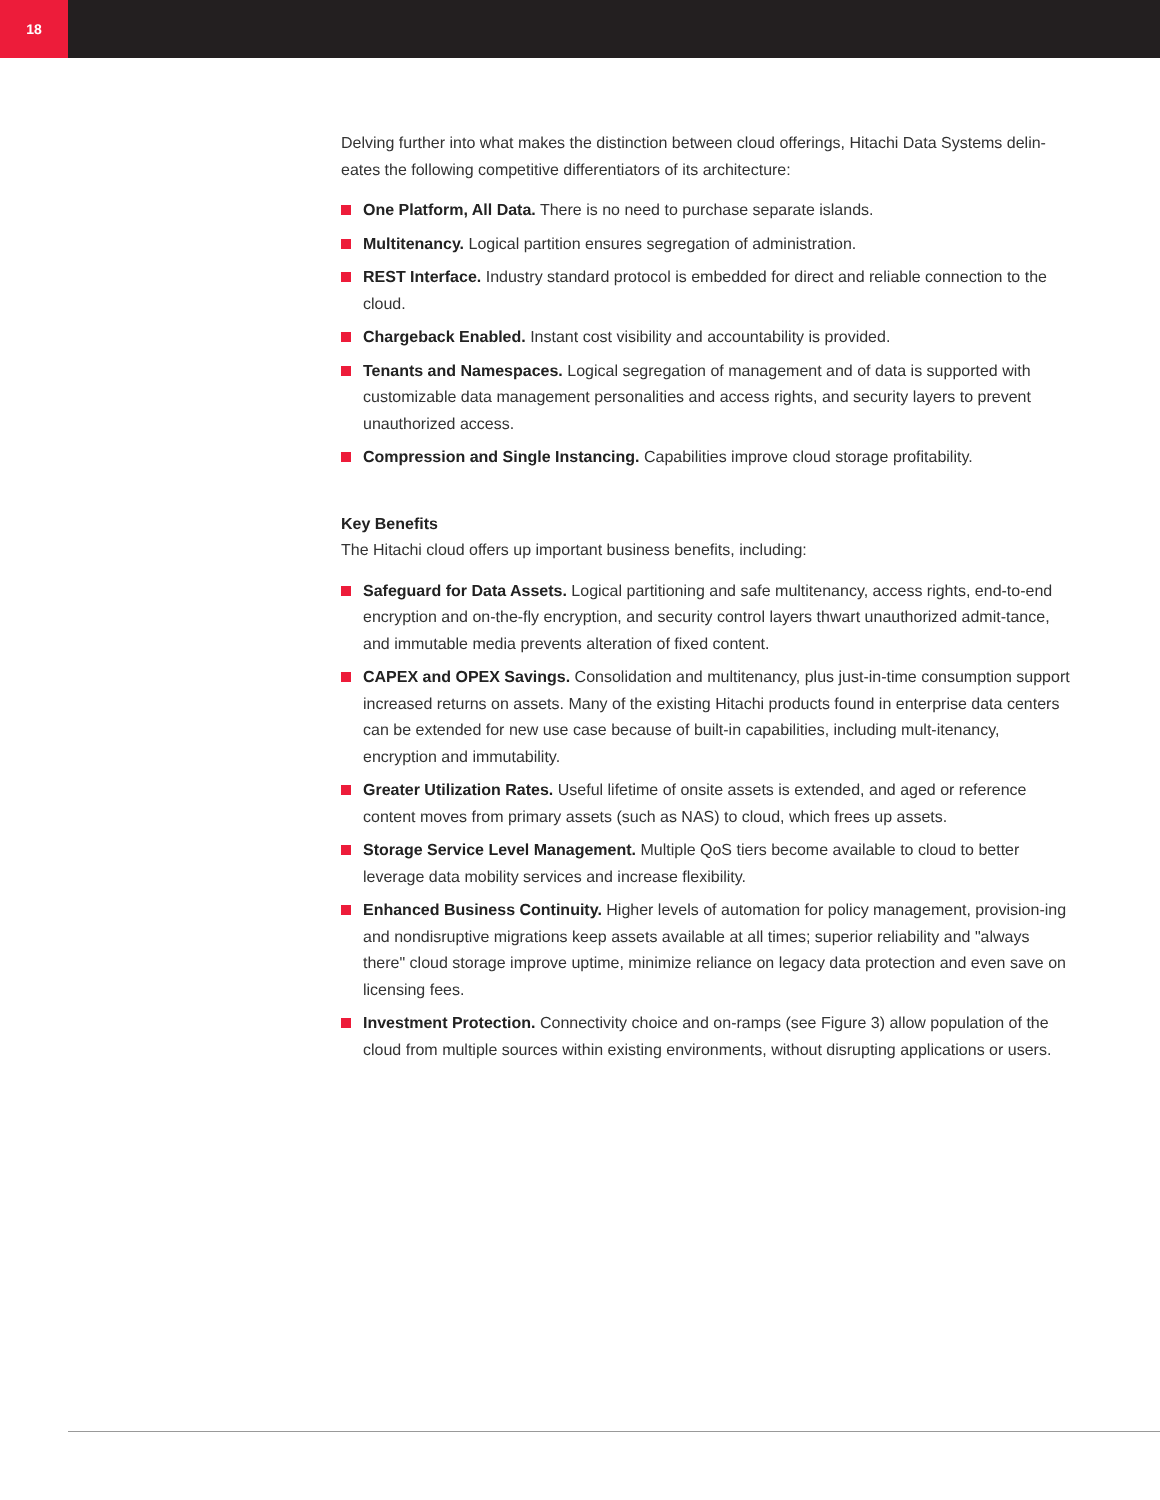18
Delving further into what makes the distinction between cloud offerings, Hitachi Data Systems delin-eates the following competitive differentiators of its architecture:
One Platform, All Data. There is no need to purchase separate islands.
Multitenancy. Logical partition ensures segregation of administration.
REST Interface. Industry standard protocol is embedded for direct and reliable connection to the cloud.
Chargeback Enabled. Instant cost visibility and accountability is provided.
Tenants and Namespaces. Logical segregation of management and of data is supported with customizable data management personalities and access rights, and security layers to prevent unauthorized access.
Compression and Single Instancing. Capabilities improve cloud storage profitability.
Key Benefits
The Hitachi cloud offers up important business benefits, including:
Safeguard for Data Assets. Logical partitioning and safe multitenancy, access rights, end-to-end encryption and on-the-fly encryption, and security control layers thwart unauthorized admit-tance, and immutable media prevents alteration of fixed content.
CAPEX and OPEX Savings. Consolidation and multitenancy, plus just-in-time consumption support increased returns on assets. Many of the existing Hitachi products found in enterprise data centers can be extended for new use case because of built-in capabilities, including mult-itenancy, encryption and immutability.
Greater Utilization Rates. Useful lifetime of onsite assets is extended, and aged or reference content moves from primary assets (such as NAS) to cloud, which frees up assets.
Storage Service Level Management. Multiple QoS tiers become available to cloud to better leverage data mobility services and increase flexibility.
Enhanced Business Continuity. Higher levels of automation for policy management, provision-ing and nondisruptive migrations keep assets available at all times; superior reliability and "always there" cloud storage improve uptime, minimize reliance on legacy data protection and even save on licensing fees.
Investment Protection. Connectivity choice and on-ramps (see Figure 3) allow population of the cloud from multiple sources within existing environments, without disrupting applications or users.